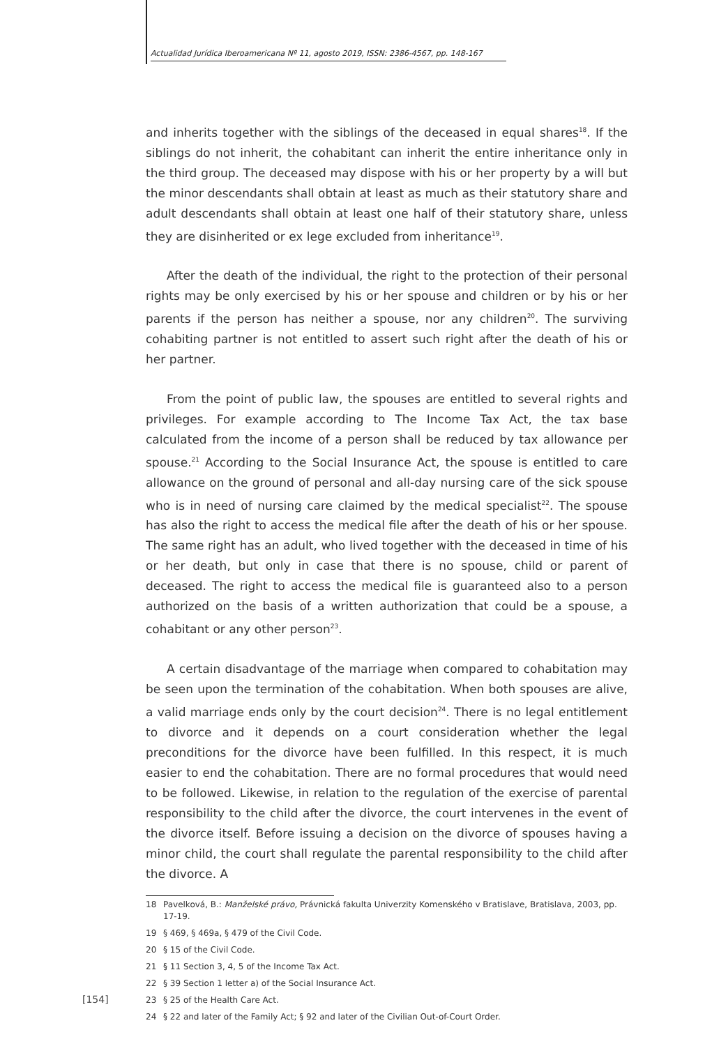Actualidad Jurídica Iberoamericana Nº 11, agosto 2019, ISSN: 2386-4567, pp. 148-167
and inherits together with the siblings of the deceased in equal shares<sup>18</sup>. If the siblings do not inherit, the cohabitant can inherit the entire inheritance only in the third group. The deceased may dispose with his or her property by a will but the minor descendants shall obtain at least as much as their statutory share and adult descendants shall obtain at least one half of their statutory share, unless they are disinherited or ex lege excluded from inheritance<sup>19</sup>.
After the death of the individual, the right to the protection of their personal rights may be only exercised by his or her spouse and children or by his or her parents if the person has neither a spouse, nor any children<sup>20</sup>. The surviving cohabiting partner is not entitled to assert such right after the death of his or her partner.
From the point of public law, the spouses are entitled to several rights and privileges. For example according to The Income Tax Act, the tax base calculated from the income of a person shall be reduced by tax allowance per spouse.<sup>21</sup> According to the Social Insurance Act, the spouse is entitled to care allowance on the ground of personal and all-day nursing care of the sick spouse who is in need of nursing care claimed by the medical specialist<sup>22</sup>. The spouse has also the right to access the medical file after the death of his or her spouse. The same right has an adult, who lived together with the deceased in time of his or her death, but only in case that there is no spouse, child or parent of deceased. The right to access the medical file is guaranteed also to a person authorized on the basis of a written authorization that could be a spouse, a cohabitant or any other person<sup>23</sup>.
A certain disadvantage of the marriage when compared to cohabitation may be seen upon the termination of the cohabitation. When both spouses are alive, a valid marriage ends only by the court decision<sup>24</sup>. There is no legal entitlement to divorce and it depends on a court consideration whether the legal preconditions for the divorce have been fulfilled. In this respect, it is much easier to end the cohabitation. There are no formal procedures that would need to be followed. Likewise, in relation to the regulation of the exercise of parental responsibility to the child after the divorce, the court intervenes in the event of the divorce itself. Before issuing a decision on the divorce of spouses having a minor child, the court shall regulate the parental responsibility to the child after the divorce. A
18 Pavelková, B.: Manželské právo, Právnická fakulta Univerzity Komenského v Bratislave, Bratislava, 2003, pp. 17-19.
19 § 469, § 469a, § 479 of the Civil Code.
20 § 15 of the Civil Code.
21 § 11 Section 3, 4, 5 of the Income Tax Act.
22 § 39 Section 1 letter a) of the Social Insurance Act.
23 § 25 of the Health Care Act.
24 § 22 and later of the Family Act; § 92 and later of the Civilian Out-of-Court Order.
[154]